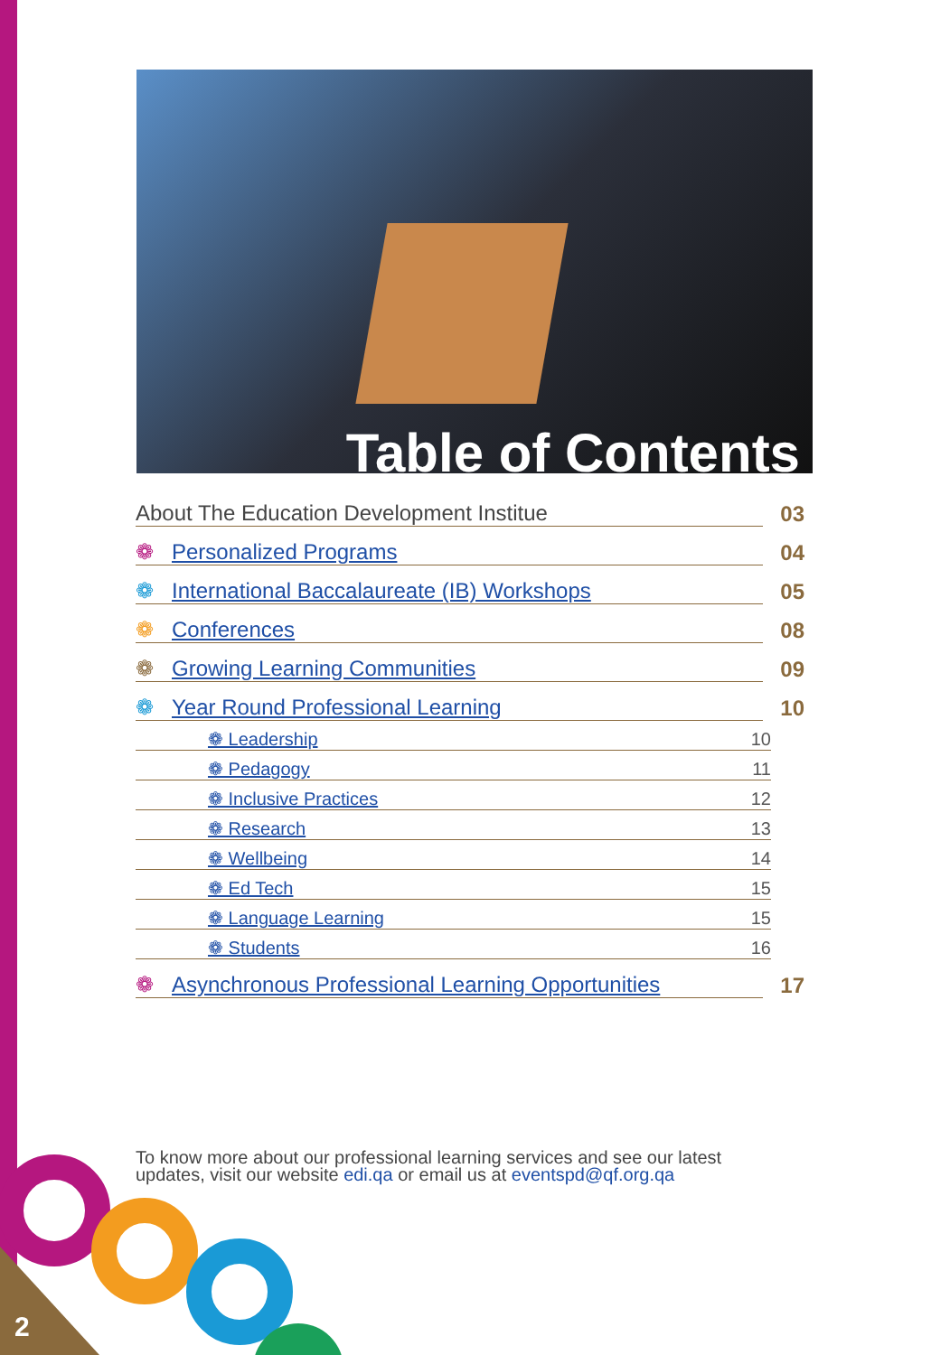Table of Contents
| About The Education Development Institue | 03 |
| ❁ Personalized Programs | 04 |
| ❁ International Baccalaureate (IB) Workshops | 05 |
| ❁ Conferences | 08 |
| ❁ Growing Learning Communities | 09 |
| ❁ Year Round Professional Learning | 10 |
| ❁ Leadership | 10 |
| ❁ Pedagogy | 11 |
| ❁ Inclusive Practices | 12 |
| ❁ Research | 13 |
| ❁ Wellbeing | 14 |
| ❁ Ed Tech | 15 |
| ❁ Language Learning | 15 |
| ❁ Students | 16 |
| ❁ Asynchronous Professional Learning Opportunities | 17 |
To know more about our professional learning services and see our latest
updates, visit our website edi.qa or email us at eventspd@qf.org.qa
2